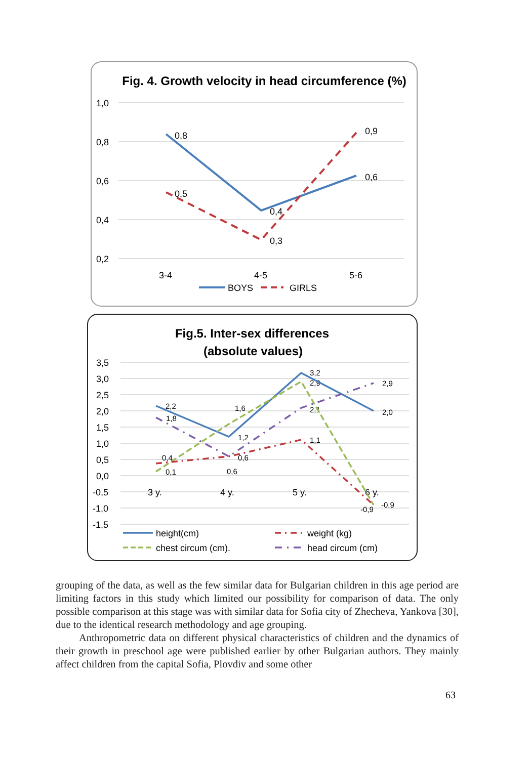Fig. 4. Growth velocity in head circumference (%)
1,0
0,8
0,6
0,4
0,2
3-4
4-5
5-6
0,8
0,5
0,4
0,3
0,9
0,6
BOYS
GIRLS
Fig.5. Inter-sex differences
(absolute values)
3,5
3,0
2,5
2,0
1,5
1,0
0,5
0,0
-0,5
-1,0
-1,5
3 y.
4 y.
5 y.
6 y.
height(cm)
weight (kg)
chest circum (cm).
head circum (cm)
2,2
1,8
0,4
0,1
1,6
1,2
0,6
0,6
3,2
2,9
2,1
1,1
2,9
2,0
-0,9
-0,9
grouping of the data, as well as the few similar data for Bulgarian children in this age period are limiting factors in this study which limited our possibility for comparison of data. The only possible comparison at this stage was with similar data for Sofia city of Zhecheva, Yankova [30], due to the identical research methodology and age grouping.
Anthropometric data on different physical characteristics of children and the dynamics of their growth in preschool age were published earlier by other Bulgarian authors. They mainly affect children from the capital Sofia, Plovdiv and some other
63